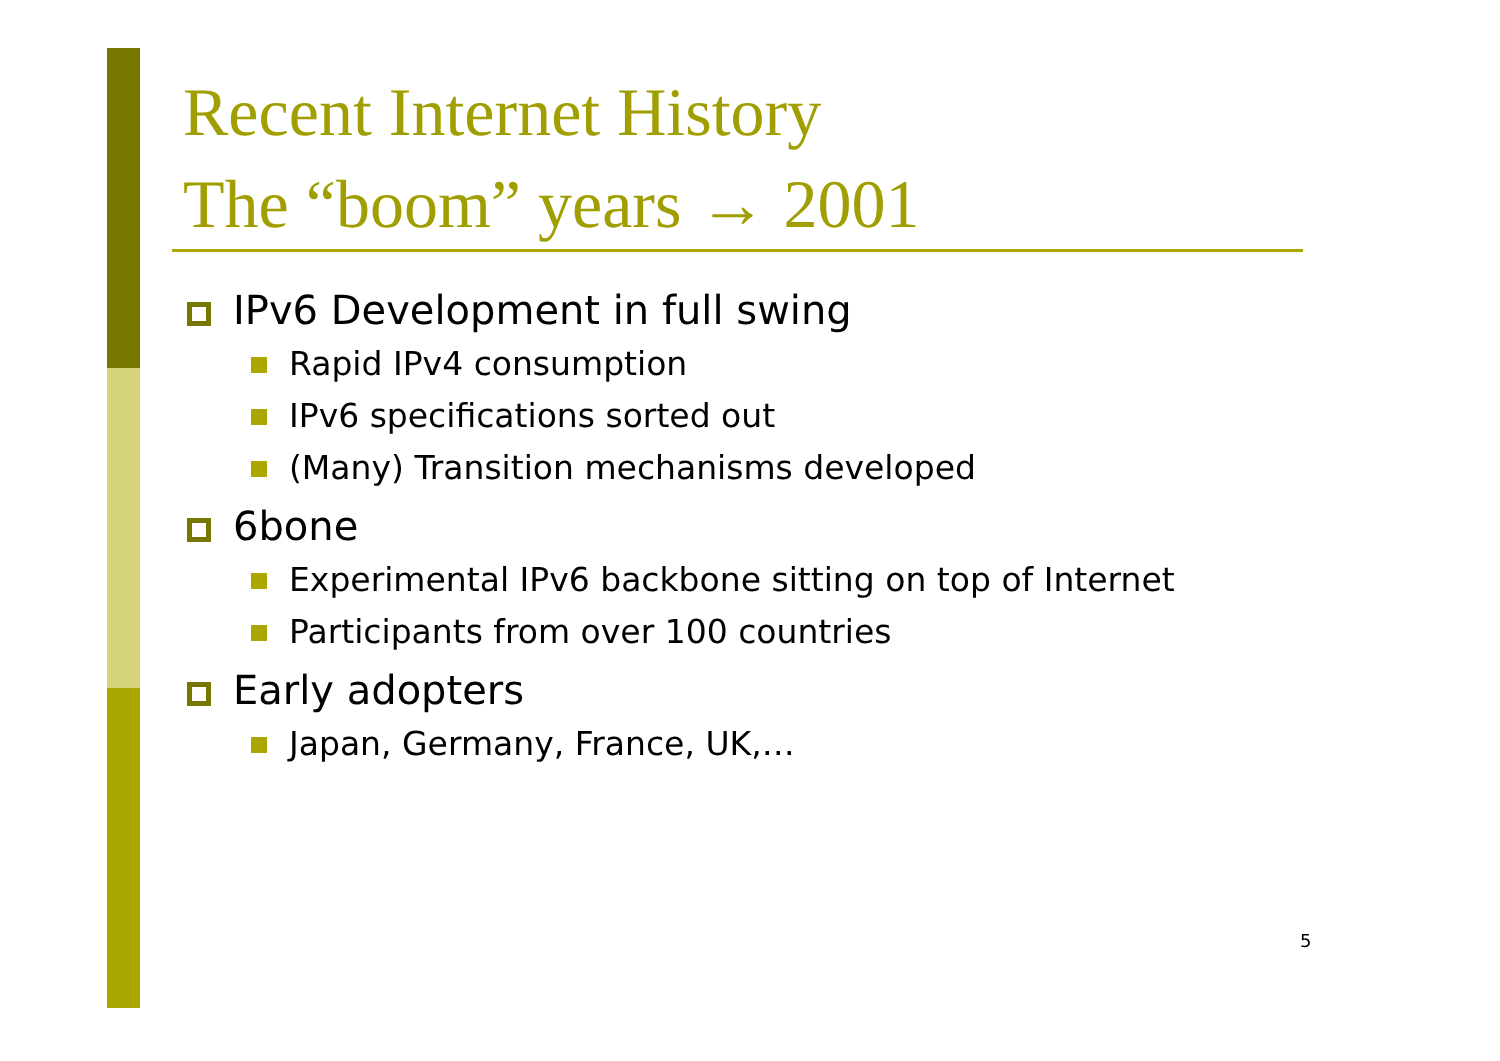Recent Internet History
The “boom” years → 2001
IPv6 Development in full swing
Rapid IPv4 consumption
IPv6 specifications sorted out
(Many) Transition mechanisms developed
6bone
Experimental IPv6 backbone sitting on top of Internet
Participants from over 100 countries
Early adopters
Japan, Germany, France, UK,…
5